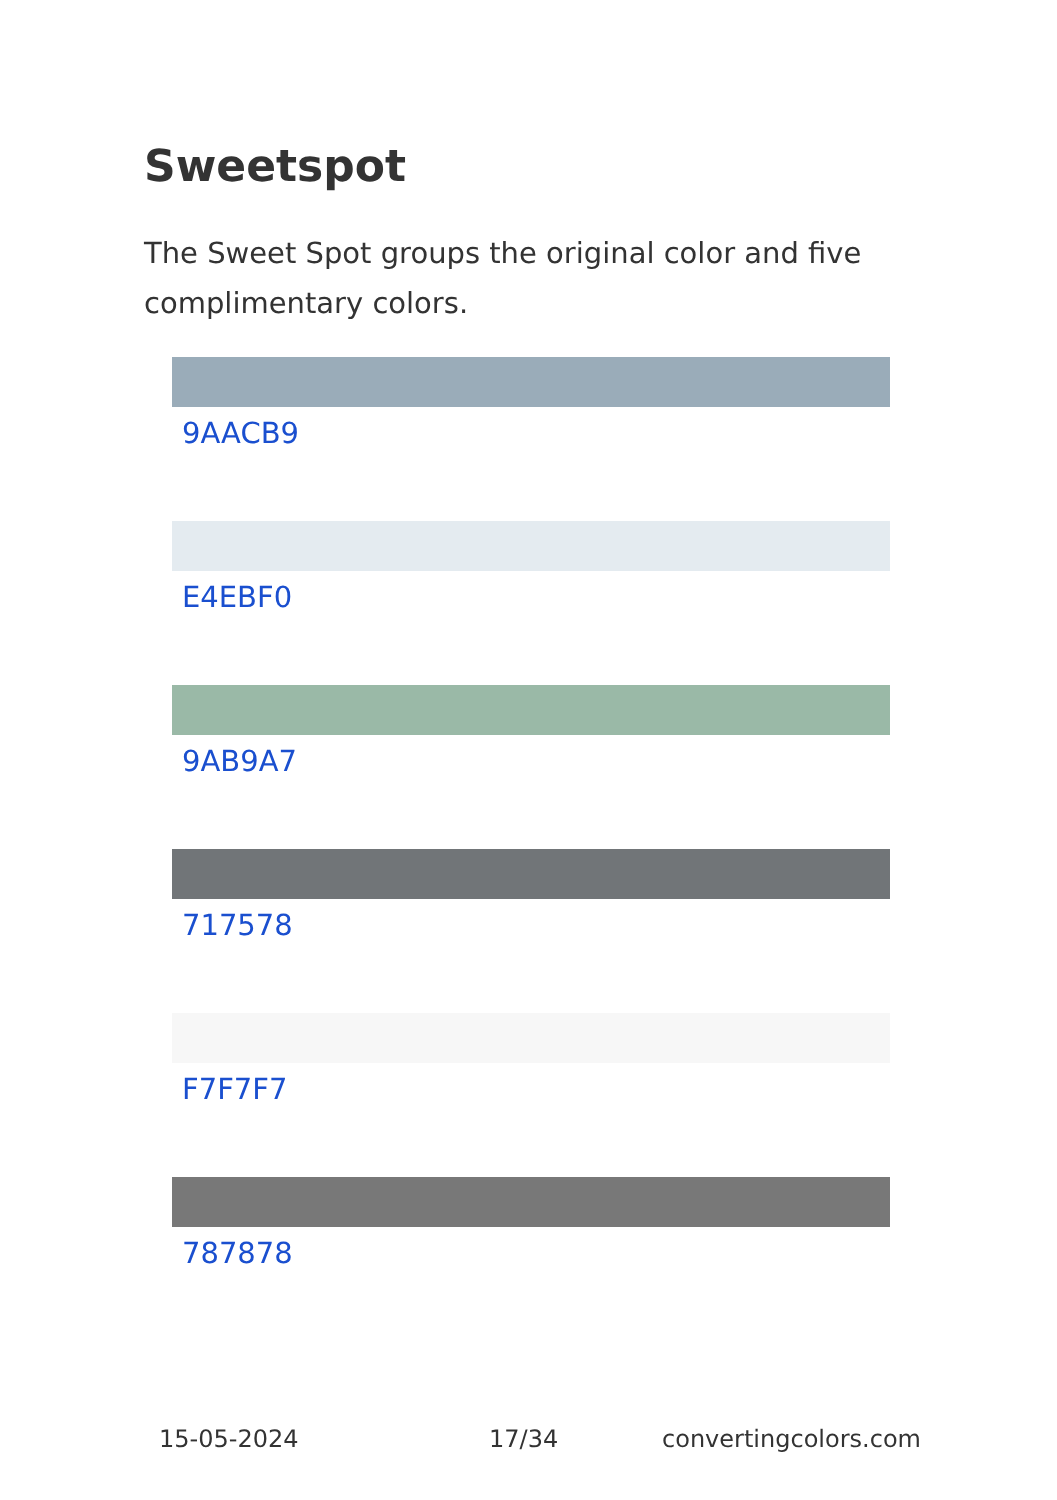Sweetspot
The Sweet Spot groups the original color and five complimentary colors.
9AACB9
E4EBF0
9AB9A7
717578
F7F7F7
787878
15-05-2024 17/34 convertingcolors.com